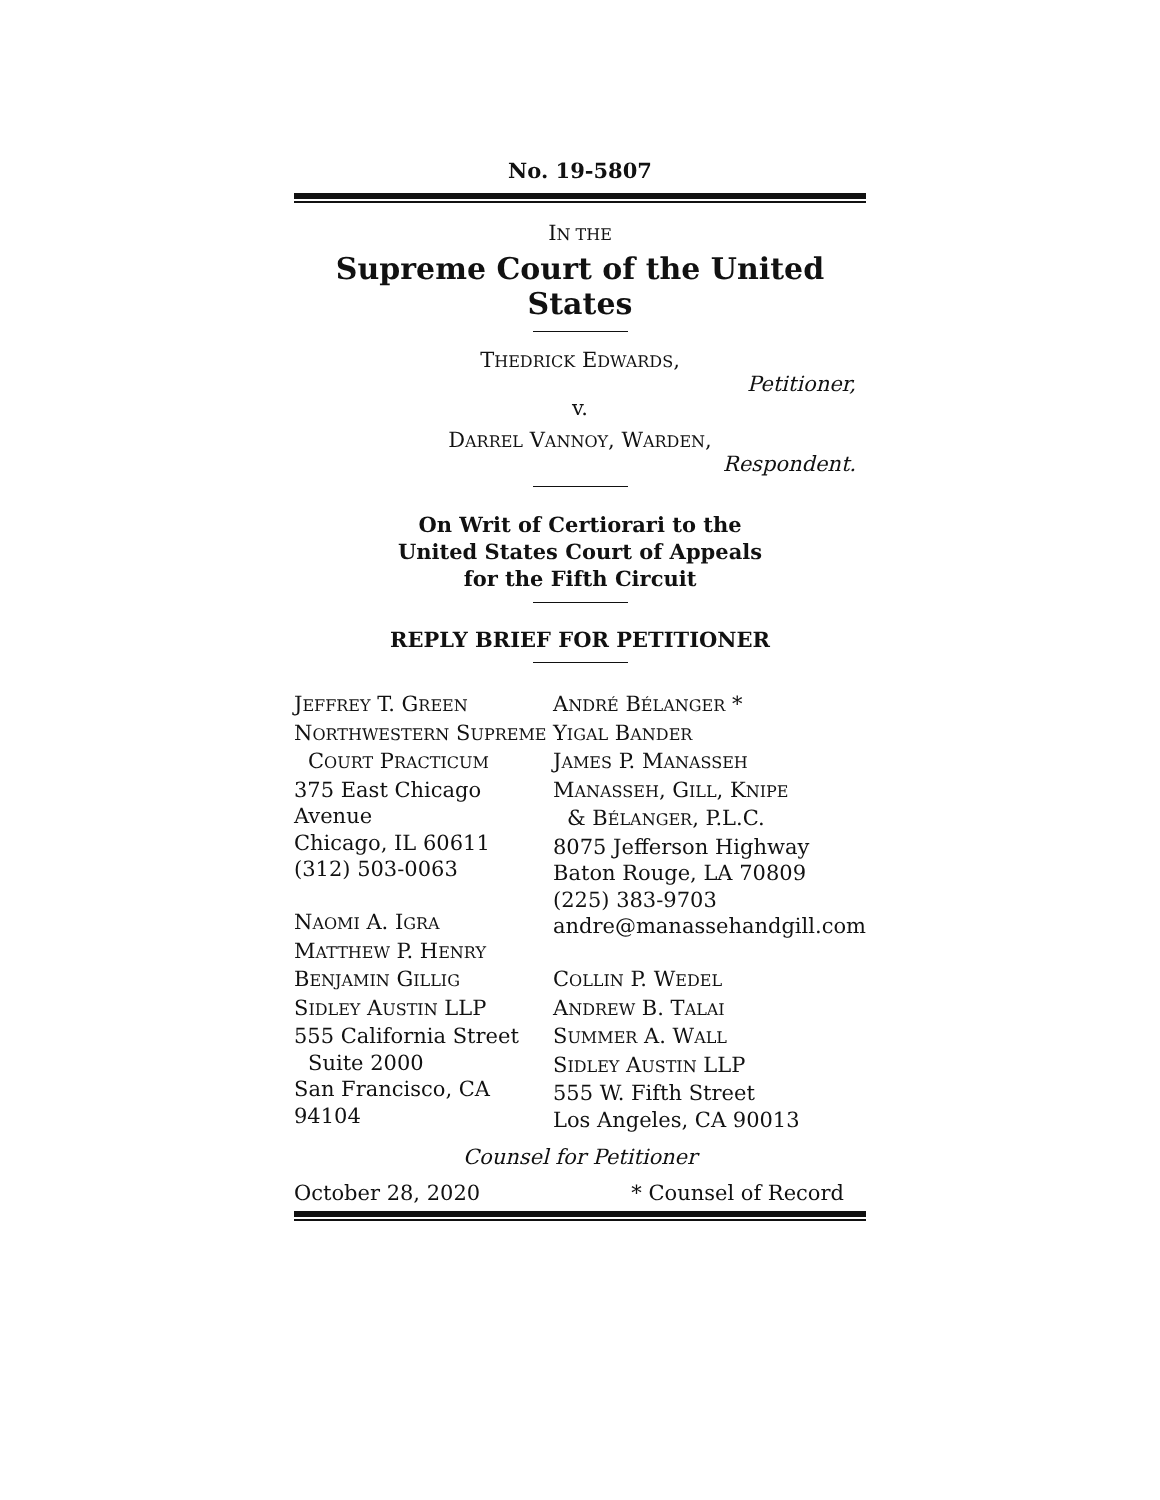No. 19-5807
IN THE
Supreme Court of the United States
THEDRICK EDWARDS,
Petitioner,
v.
DARREL VANNOY, WARDEN,
Respondent.
On Writ of Certiorari to the
United States Court of Appeals
for the Fifth Circuit
REPLY BRIEF FOR PETITIONER
JEFFREY T. GREEN
NORTHWESTERN SUPREME
COURT PRACTICUM
375 East Chicago Avenue
Chicago, IL 60611
(312) 503-0063
NAOMI A. IGRA
MATTHEW P. HENRY
BENJAMIN GILLIG
SIDLEY AUSTIN LLP
555 California Street
Suite 2000
San Francisco, CA 94104
ANDRÉ BÉLANGER *
YIGAL BANDER
JAMES P. MANASSEH
MANASSEH, GILL, KNIPE
& BÉLANGER, P.L.C.
8075 Jefferson Highway
Baton Rouge, LA 70809
(225) 383-9703
andre@manassehandgill.com
COLLIN P. WEDEL
ANDREW B. TALAI
SUMMER A. WALL
SIDLEY AUSTIN LLP
555 W. Fifth Street
Los Angeles, CA 90013
Counsel for Petitioner
October 28, 2020 * Counsel of Record